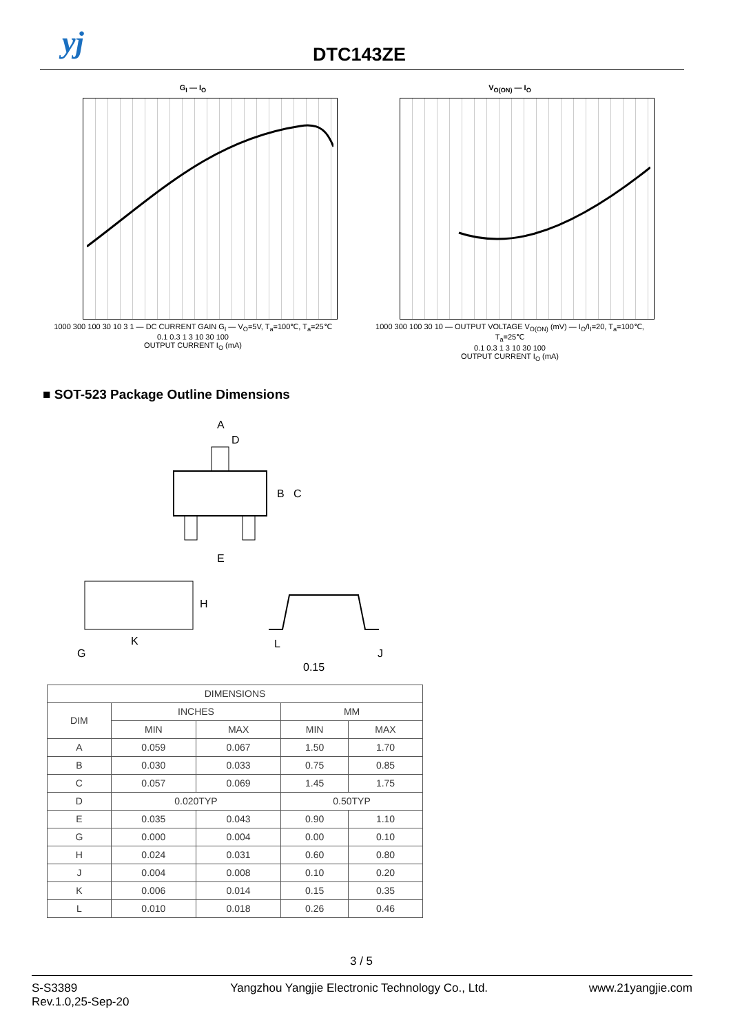yj DTC143ZE
G<sub>I</sub> — I<sub>O</sub>
1000 300 100 30 10 3 1 — DC CURRENT GAIN G<sub>I</sub> — V<sub>O</sub>=5V, T<sub>a</sub>=100℃, T<sub>a</sub>=25℃
0.1 0.3 1 3 10 30 100
OUTPUT CURRENT I<sub>O</sub> (mA)
V<sub>O(ON)</sub> — I<sub>O</sub>
1000 300 100 30 10 — OUTPUT VOLTAGE V<sub>O(ON)</sub> (mV) — I<sub>O</sub>/I<sub>I</sub>=20, T<sub>a</sub>=100℃, T<sub>a</sub>=25℃
0.1 0.3 1 3 10 30 100
OUTPUT CURRENT I<sub>O</sub> (mA)
■ SOT-523 Package Outline Dimensions
A
D
B
C
E
H
K
G
L
0.15
J
| DIMENSIONS | | | | |
| --- | --- | --- | --- | --- |
| DIM | INCHES | | MM | |
| | MIN | MAX | MIN | MAX |
| A | 0.059 | 0.067 | 1.50 | 1.70 |
| B | 0.030 | 0.033 | 0.75 | 0.85 |
| C | 0.057 | 0.069 | 1.45 | 1.75 |
| D | 0.020TYP | | 0.50TYP | |
| E | 0.035 | 0.043 | 0.90 | 1.10 |
| G | 0.000 | 0.004 | 0.00 | 0.10 |
| H | 0.024 | 0.031 | 0.60 | 0.80 |
| J | 0.004 | 0.008 | 0.10 | 0.20 |
| K | 0.006 | 0.014 | 0.15 | 0.35 |
| L | 0.010 | 0.018 | 0.26 | 0.46 |
3 / 5
S-S3389
Rev.1.0,25-Sep-20
Yangzhou Yangjie Electronic Technology Co., Ltd.
www.21yangjie.com